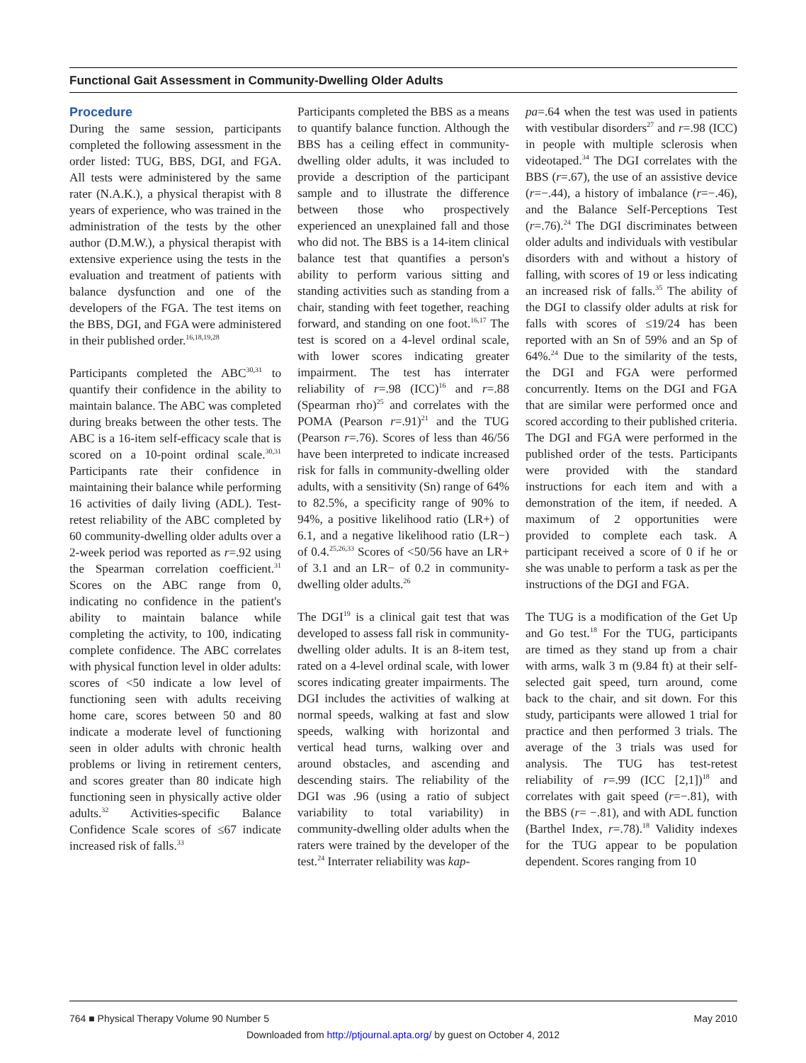Functional Gait Assessment in Community-Dwelling Older Adults
Procedure
During the same session, participants completed the following assessment in the order listed: TUG, BBS, DGI, and FGA. All tests were administered by the same rater (N.A.K.), a physical therapist with 8 years of experience, who was trained in the administration of the tests by the other author (D.M.W.), a physical therapist with extensive experience using the tests in the evaluation and treatment of patients with balance dysfunction and one of the developers of the FGA. The test items on the BBS, DGI, and FGA were administered in their published order.<sup>16,18,19,28</sup>
Participants completed the ABC<sup>30,31</sup> to quantify their confidence in the ability to maintain balance. The ABC was completed during breaks between the other tests. The ABC is a 16-item self-efficacy scale that is scored on a 10-point ordinal scale.<sup>30,31</sup> Participants rate their confidence in maintaining their balance while performing 16 activities of daily living (ADL). Test-retest reliability of the ABC completed by 60 community-dwelling older adults over a 2-week period was reported as r=.92 using the Spearman correlation coefficient.<sup>31</sup> Scores on the ABC range from 0, indicating no confidence in the patient's ability to maintain balance while completing the activity, to 100, indicating complete confidence. The ABC correlates with physical function level in older adults: scores of <50 indicate a low level of functioning seen with adults receiving home care, scores between 50 and 80 indicate a moderate level of functioning seen in older adults with chronic health problems or living in retirement centers, and scores greater than 80 indicate high functioning seen in physically active older adults.<sup>32</sup> Activities-specific Balance Confidence Scale scores of ≤67 indicate increased risk of falls.<sup>33</sup>
Participants completed the BBS as a means to quantify balance function. Although the BBS has a ceiling effect in community-dwelling older adults, it was included to provide a description of the participant sample and to illustrate the difference between those who prospectively experienced an unexplained fall and those who did not. The BBS is a 14-item clinical balance test that quantifies a person's ability to perform various sitting and standing activities such as standing from a chair, standing with feet together, reaching forward, and standing on one foot.<sup>16,17</sup> The test is scored on a 4-level ordinal scale, with lower scores indicating greater impairment. The test has interrater reliability of r=.98 (ICC)<sup>16</sup> and r=.88 (Spearman rho)<sup>25</sup> and correlates with the POMA (Pearson r=.91)<sup>21</sup> and the TUG (Pearson r=.76). Scores of less than 46/56 have been interpreted to indicate increased risk for falls in community-dwelling older adults, with a sensitivity (Sn) range of 64% to 82.5%, a specificity range of 90% to 94%, a positive likelihood ratio (LR+) of 6.1, and a negative likelihood ratio (LR−) of 0.4.<sup>25,26,33</sup> Scores of <50/56 have an LR+ of 3.1 and an LR− of 0.2 in community-dwelling older adults.<sup>26</sup>
The DGI<sup>19</sup> is a clinical gait test that was developed to assess fall risk in community-dwelling older adults. It is an 8-item test, rated on a 4-level ordinal scale, with lower scores indicating greater impairments. The DGI includes the activities of walking at normal speeds, walking at fast and slow speeds, walking with horizontal and vertical head turns, walking over and around obstacles, and ascending and descending stairs. The reliability of the DGI was .96 (using a ratio of subject variability to total variability) in community-dwelling older adults when the raters were trained by the developer of the test.<sup>24</sup> Interrater reliability was kap-
pa=.64 when the test was used in patients with vestibular disorders<sup>27</sup> and r=.98 (ICC) in people with multiple sclerosis when videotaped.<sup>34</sup> The DGI correlates with the BBS (r=.67), the use of an assistive device (r=−.44), a history of imbalance (r=−.46), and the Balance Self-Perceptions Test (r=.76).<sup>24</sup> The DGI discriminates between older adults and individuals with vestibular disorders with and without a history of falling, with scores of 19 or less indicating an increased risk of falls.<sup>35</sup> The ability of the DGI to classify older adults at risk for falls with scores of ≤19/24 has been reported with an Sn of 59% and an Sp of 64%.<sup>24</sup> Due to the similarity of the tests, the DGI and FGA were performed concurrently. Items on the DGI and FGA that are similar were performed once and scored according to their published criteria. The DGI and FGA were performed in the published order of the tests. Participants were provided with the standard instructions for each item and with a demonstration of the item, if needed. A maximum of 2 opportunities were provided to complete each task. A participant received a score of 0 if he or she was unable to perform a task as per the instructions of the DGI and FGA.
The TUG is a modification of the Get Up and Go test.<sup>18</sup> For the TUG, participants are timed as they stand up from a chair with arms, walk 3 m (9.84 ft) at their self-selected gait speed, turn around, come back to the chair, and sit down. For this study, participants were allowed 1 trial for practice and then performed 3 trials. The average of the 3 trials was used for analysis. The TUG has test-retest reliability of r=.99 (ICC [2,1])<sup>18</sup> and correlates with gait speed (r=−.81), with the BBS (r= −.81), and with ADL function (Barthel Index, r=.78).<sup>18</sup> Validity indexes for the TUG appear to be population dependent. Scores ranging from 10
764 ■ Physical Therapy Volume 90 Number 5 May 2010
Downloaded from http://ptjournal.apta.org/ by guest on October 4, 2012